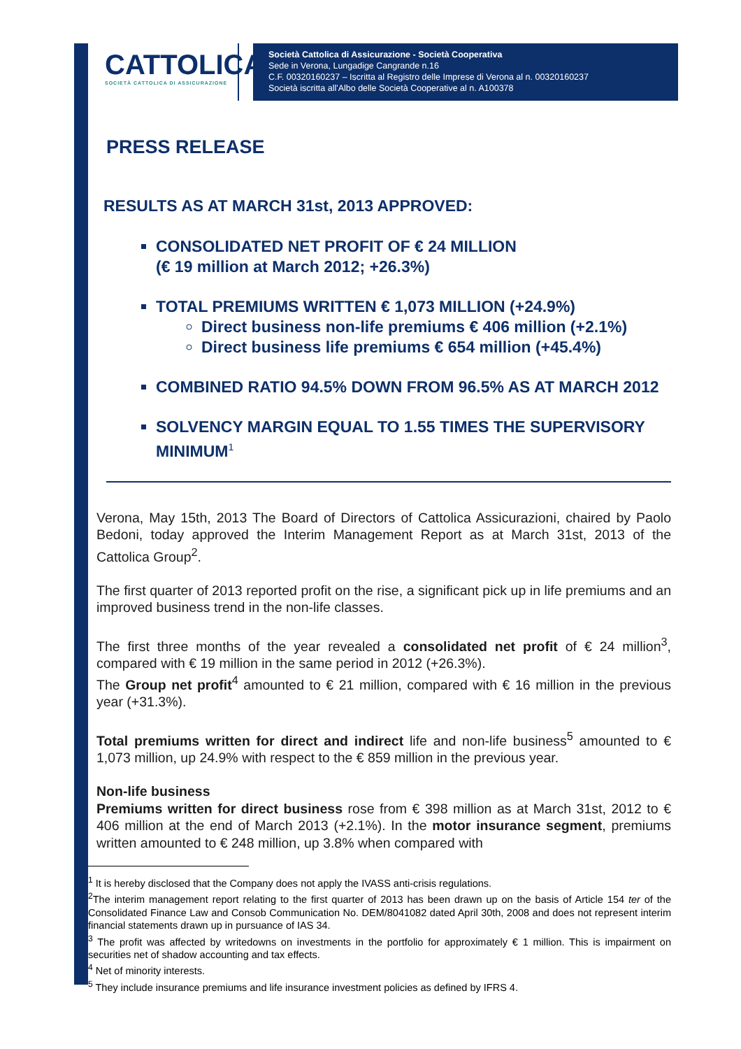CATTOLICA
SOCIETÀ CATTOLICA DI ASSICURAZIONE
Società Cattolica di Assicurazione - Società Cooperativa
Sede in Verona, Lungadige Cangrande n.16
C.F. 00320160237 – Iscritta al Registro delle Imprese di Verona al n. 00320160237
Società iscritta all'Albo delle Società Cooperative al n. A100378
PRESS RELEASE
RESULTS AS AT MARCH 31st, 2013 APPROVED:
CONSOLIDATED NET PROFIT OF € 24 MILLION
(€ 19 million at March 2012; +26.3%)
TOTAL PREMIUMS WRITTEN € 1,073 MILLION (+24.9%)
Direct business non-life premiums € 406 million (+2.1%)
Direct business life premiums € 654 million (+45.4%)
COMBINED RATIO 94.5% DOWN FROM 96.5% AS AT MARCH 2012
SOLVENCY MARGIN EQUAL TO 1.55 TIMES THE SUPERVISORY MINIMUM<sup>1</sup>
Verona, May 15th, 2013 The Board of Directors of Cattolica Assicurazioni, chaired by Paolo Bedoni, today approved the Interim Management Report as at March 31st, 2013 of the Cattolica Group<sup>2</sup>.
The first quarter of 2013 reported profit on the rise, a significant pick up in life premiums and an improved business trend in the non-life classes.
The first three months of the year revealed a consolidated net profit of € 24 million<sup>3</sup>, compared with € 19 million in the same period in 2012 (+26.3%).
The Group net profit<sup>4</sup> amounted to € 21 million, compared with € 16 million in the previous year (+31.3%).
Total premiums written for direct and indirect life and non-life business<sup>5</sup> amounted to € 1,073 million, up 24.9% with respect to the € 859 million in the previous year.
Non-life business
Premiums written for direct business rose from € 398 million as at March 31st, 2012 to € 406 million at the end of March 2013 (+2.1%). In the motor insurance segment, premiums written amounted to € 248 million, up 3.8% when compared with
<sup>1</sup> It is hereby disclosed that the Company does not apply the IVASS anti-crisis regulations.
<sup>2</sup> The interim management report relating to the first quarter of 2013 has been drawn up on the basis of Article 154 ter of the Consolidated Finance Law and Consob Communication No. DEM/8041082 dated April 30th, 2008 and does not represent interim financial statements drawn up in pursuance of IAS 34.
<sup>3</sup> The profit was affected by writedowns on investments in the portfolio for approximately € 1 million. This is impairment on securities net of shadow accounting and tax effects.
<sup>4</sup> Net of minority interests.
<sup>5</sup> They include insurance premiums and life insurance investment policies as defined by IFRS 4.